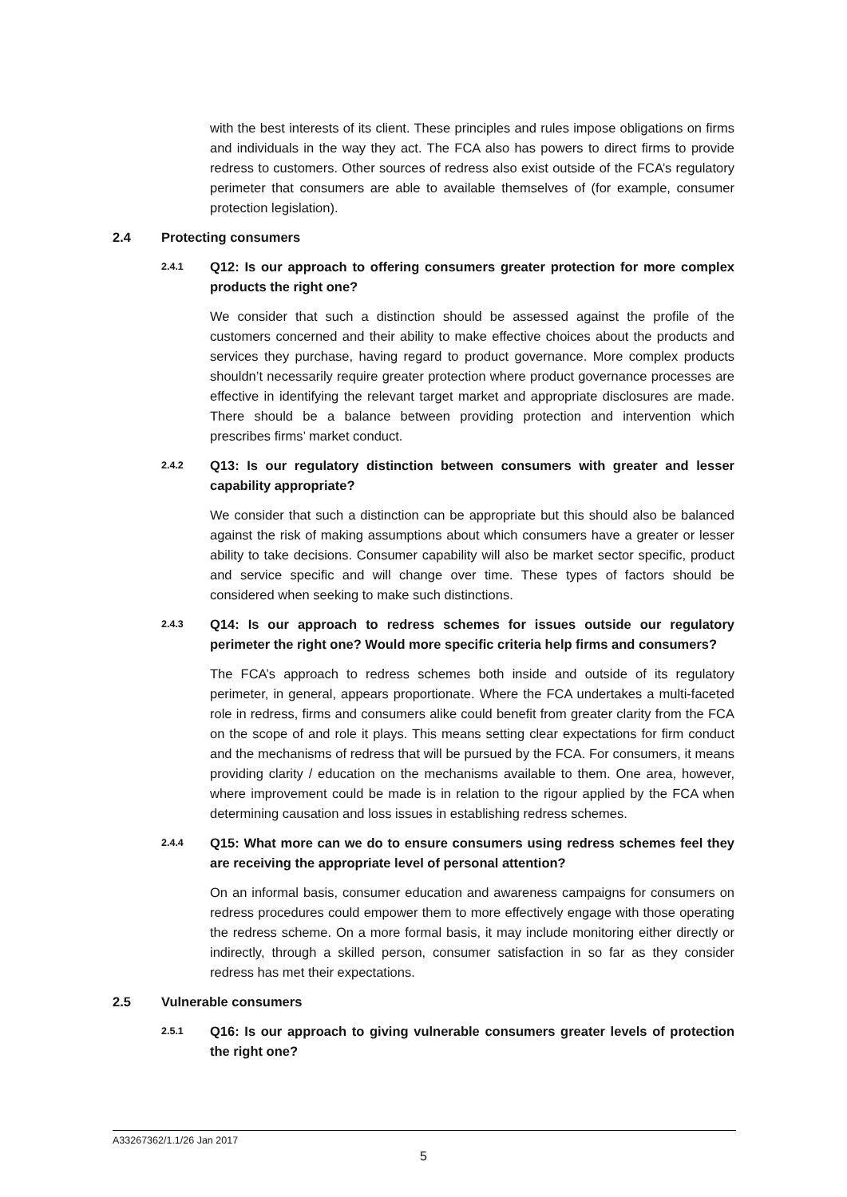with the best interests of its client. These principles and rules impose obligations on firms and individuals in the way they act. The FCA also has powers to direct firms to provide redress to customers. Other sources of redress also exist outside of the FCA’s regulatory perimeter that consumers are able to available themselves of (for example, consumer protection legislation).
2.4 Protecting consumers
2.4.1 Q12: Is our approach to offering consumers greater protection for more complex products the right one?
We consider that such a distinction should be assessed against the profile of the customers concerned and their ability to make effective choices about the products and services they purchase, having regard to product governance. More complex products shouldn’t necessarily require greater protection where product governance processes are effective in identifying the relevant target market and appropriate disclosures are made. There should be a balance between providing protection and intervention which prescribes firms’ market conduct.
2.4.2 Q13: Is our regulatory distinction between consumers with greater and lesser capability appropriate?
We consider that such a distinction can be appropriate but this should also be balanced against the risk of making assumptions about which consumers have a greater or lesser ability to take decisions. Consumer capability will also be market sector specific, product and service specific and will change over time. These types of factors should be considered when seeking to make such distinctions.
2.4.3 Q14: Is our approach to redress schemes for issues outside our regulatory perimeter the right one? Would more specific criteria help firms and consumers?
The FCA’s approach to redress schemes both inside and outside of its regulatory perimeter, in general, appears proportionate. Where the FCA undertakes a multi-faceted role in redress, firms and consumers alike could benefit from greater clarity from the FCA on the scope of and role it plays. This means setting clear expectations for firm conduct and the mechanisms of redress that will be pursued by the FCA. For consumers, it means providing clarity / education on the mechanisms available to them. One area, however, where improvement could be made is in relation to the rigour applied by the FCA when determining causation and loss issues in establishing redress schemes.
2.4.4 Q15: What more can we do to ensure consumers using redress schemes feel they are receiving the appropriate level of personal attention?
On an informal basis, consumer education and awareness campaigns for consumers on redress procedures could empower them to more effectively engage with those operating the redress scheme. On a more formal basis, it may include monitoring either directly or indirectly, through a skilled person, consumer satisfaction in so far as they consider redress has met their expectations.
2.5 Vulnerable consumers
2.5.1 Q16: Is our approach to giving vulnerable consumers greater levels of protection the right one?
A33267362/1.1/26 Jan 2017
5